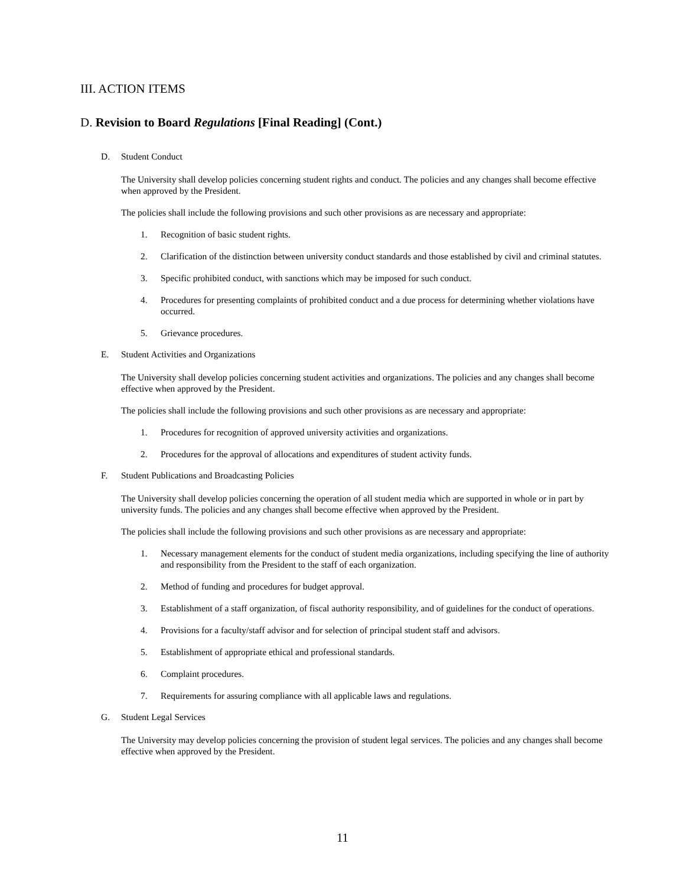III. ACTION ITEMS
D. Revision to Board Regulations [Final Reading] (Cont.)
D. Student Conduct
The University shall develop policies concerning student rights and conduct. The policies and any changes shall become effective when approved by the President.
The policies shall include the following provisions and such other provisions as are necessary and appropriate:
1. Recognition of basic student rights.
2. Clarification of the distinction between university conduct standards and those established by civil and criminal statutes.
3. Specific prohibited conduct, with sanctions which may be imposed for such conduct.
4. Procedures for presenting complaints of prohibited conduct and a due process for determining whether violations have occurred.
5. Grievance procedures.
E. Student Activities and Organizations
The University shall develop policies concerning student activities and organizations. The policies and any changes shall become effective when approved by the President.
The policies shall include the following provisions and such other provisions as are necessary and appropriate:
1. Procedures for recognition of approved university activities and organizations.
2. Procedures for the approval of allocations and expenditures of student activity funds.
F. Student Publications and Broadcasting Policies
The University shall develop policies concerning the operation of all student media which are supported in whole or in part by university funds. The policies and any changes shall become effective when approved by the President.
The policies shall include the following provisions and such other provisions as are necessary and appropriate:
1. Necessary management elements for the conduct of student media organizations, including specifying the line of authority and responsibility from the President to the staff of each organization.
2. Method of funding and procedures for budget approval.
3. Establishment of a staff organization, of fiscal authority responsibility, and of guidelines for the conduct of operations.
4. Provisions for a faculty/staff advisor and for selection of principal student staff and advisors.
5. Establishment of appropriate ethical and professional standards.
6. Complaint procedures.
7. Requirements for assuring compliance with all applicable laws and regulations.
G. Student Legal Services
The University may develop policies concerning the provision of student legal services. The policies and any changes shall become effective when approved by the President.
11